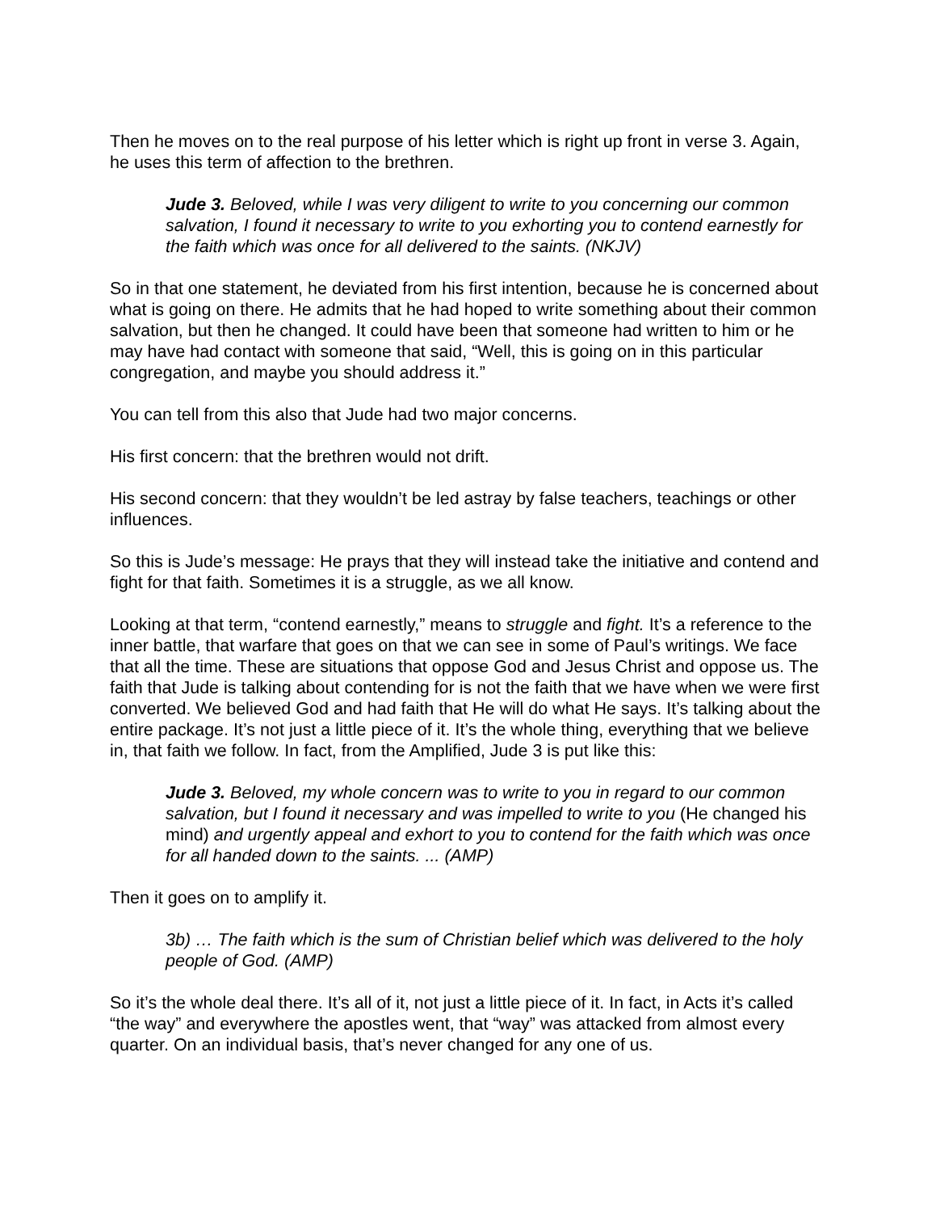Then he moves on to the real purpose of his letter which is right up front in verse 3. Again, he uses this term of affection to the brethren.
Jude 3. Beloved, while I was very diligent to write to you concerning our common salvation, I found it necessary to write to you exhorting you to contend earnestly for the faith which was once for all delivered to the saints. (NKJV)
So in that one statement, he deviated from his first intention, because he is concerned about what is going on there. He admits that he had hoped to write something about their common salvation, but then he changed. It could have been that someone had written to him or he may have had contact with someone that said, “Well, this is going on in this particular congregation, and maybe you should address it.”
You can tell from this also that Jude had two major concerns.
His first concern: that the brethren would not drift.
His second concern: that they wouldn’t be led astray by false teachers, teachings or other influences.
So this is Jude’s message: He prays that they will instead take the initiative and contend and fight for that faith. Sometimes it is a struggle, as we all know.
Looking at that term, “contend earnestly,” means to struggle and fight. It’s a reference to the inner battle, that warfare that goes on that we can see in some of Paul’s writings. We face that all the time. These are situations that oppose God and Jesus Christ and oppose us. The faith that Jude is talking about contending for is not the faith that we have when we were first converted. We believed God and had faith that He will do what He says. It’s talking about the entire package. It’s not just a little piece of it. It’s the whole thing, everything that we believe in, that faith we follow. In fact, from the Amplified, Jude 3 is put like this:
Jude 3. Beloved, my whole concern was to write to you in regard to our common salvation, but I found it necessary and was impelled to write to you (He changed his mind) and urgently appeal and exhort to you to contend for the faith which was once for all handed down to the saints. ... (AMP)
Then it goes on to amplify it.
3b) … The faith which is the sum of Christian belief which was delivered to the holy people of God. (AMP)
So it’s the whole deal there. It’s all of it, not just a little piece of it. In fact, in Acts it’s called “the way” and everywhere the apostles went, that “way” was attacked from almost every quarter. On an individual basis, that’s never changed for any one of us.